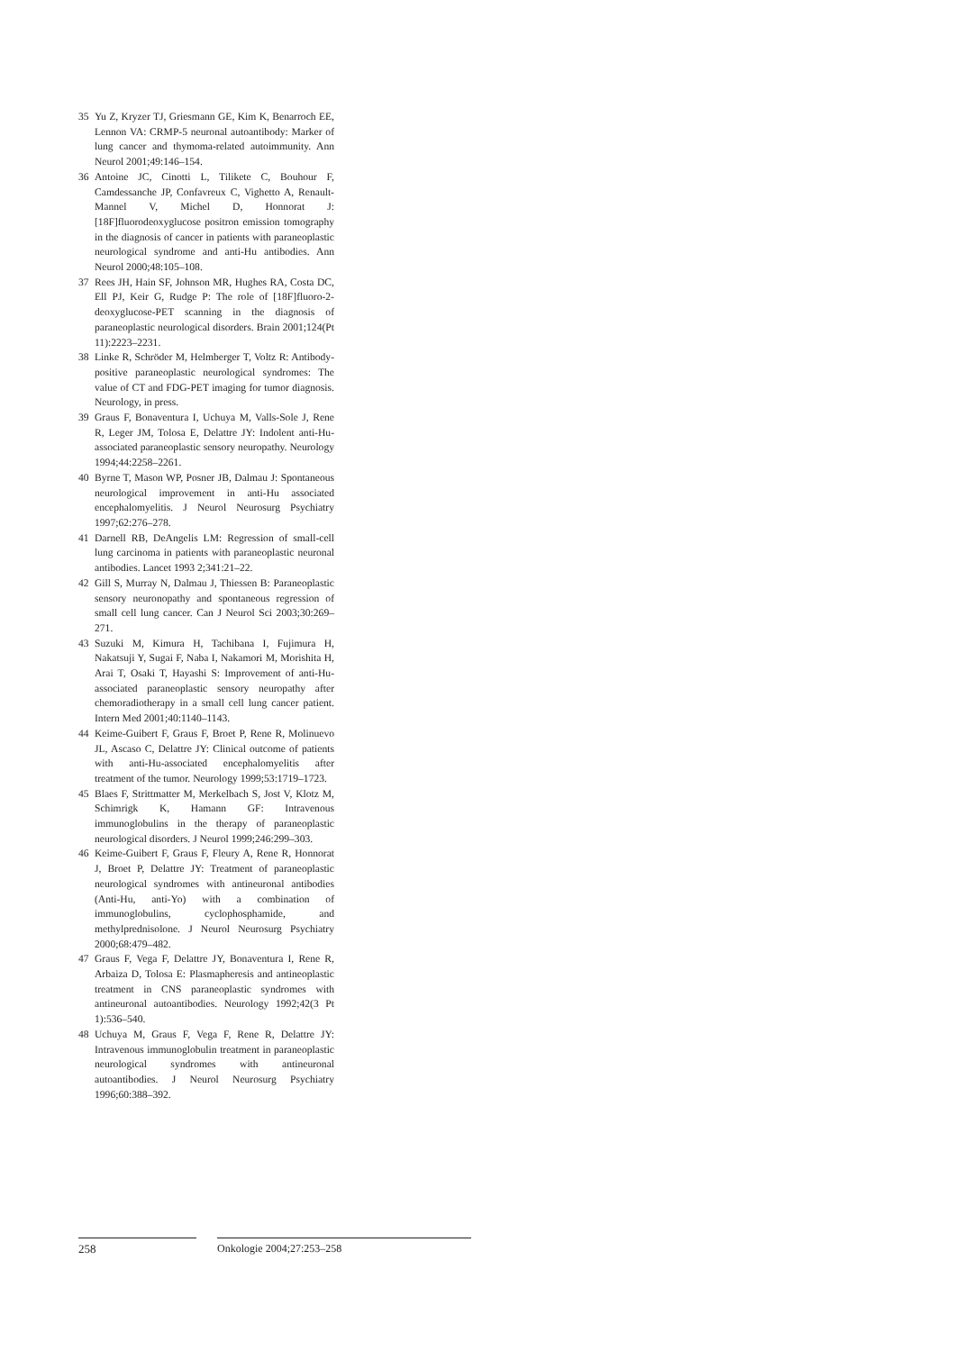35 Yu Z, Kryzer TJ, Griesmann GE, Kim K, Benarroch EE, Lennon VA: CRMP-5 neuronal autoantibody: Marker of lung cancer and thymoma-related autoimmunity. Ann Neurol 2001;49:146–154.
36 Antoine JC, Cinotti L, Tilikete C, Bouhour F, Camdessanche JP, Confavreux C, Vighetto A, Renault-Mannel V, Michel D, Honnorat J: [18F]fluorodeoxyglucose positron emission tomography in the diagnosis of cancer in patients with paraneoplastic neurological syndrome and anti-Hu antibodies. Ann Neurol 2000;48:105–108.
37 Rees JH, Hain SF, Johnson MR, Hughes RA, Costa DC, Ell PJ, Keir G, Rudge P: The role of [18F]fluoro-2-deoxyglucose-PET scanning in the diagnosis of paraneoplastic neurological disorders. Brain 2001;124(Pt 11):2223–2231.
38 Linke R, Schröder M, Helmberger T, Voltz R: Antibody-positive paraneoplastic neurological syndromes: The value of CT and FDG-PET imaging for tumor diagnosis. Neurology, in press.
39 Graus F, Bonaventura I, Uchuya M, Valls-Sole J, Rene R, Leger JM, Tolosa E, Delattre JY: Indolent anti-Hu-associated paraneoplastic sensory neuropathy. Neurology 1994;44:2258–2261.
40 Byrne T, Mason WP, Posner JB, Dalmau J: Spontaneous neurological improvement in anti-Hu associated encephalomyelitis. J Neurol Neurosurg Psychiatry 1997;62:276–278.
41 Darnell RB, DeAngelis LM: Regression of small-cell lung carcinoma in patients with paraneoplastic neuronal antibodies. Lancet 1993 2;341:21–22.
42 Gill S, Murray N, Dalmau J, Thiessen B: Paraneoplastic sensory neuronopathy and spontaneous regression of small cell lung cancer. Can J Neurol Sci 2003;30:269–271.
43 Suzuki M, Kimura H, Tachibana I, Fujimura H, Nakatsuji Y, Sugai F, Naba I, Nakamori M, Morishita H, Arai T, Osaki T, Hayashi S: Improvement of anti-Hu-associated paraneoplastic sensory neuropathy after chemoradiotherapy in a small cell lung cancer patient. Intern Med 2001;40:1140–1143.
44 Keime-Guibert F, Graus F, Broet P, Rene R, Molinuevo JL, Ascaso C, Delattre JY: Clinical outcome of patients with anti-Hu-associated encephalomyelitis after treatment of the tumor. Neurology 1999;53:1719–1723.
45 Blaes F, Strittmatter M, Merkelbach S, Jost V, Klotz M, Schimrigk K, Hamann GF: Intravenous immunoglobulins in the therapy of paraneoplastic neurological disorders. J Neurol 1999;246:299–303.
46 Keime-Guibert F, Graus F, Fleury A, Rene R, Honnorat J, Broet P, Delattre JY: Treatment of paraneoplastic neurological syndromes with antineuronal antibodies (Anti-Hu, anti-Yo) with a combination of immunoglobulins, cyclophosphamide, and methylprednisolone. J Neurol Neurosurg Psychiatry 2000;68:479–482.
47 Graus F, Vega F, Delattre JY, Bonaventura I, Rene R, Arbaiza D, Tolosa E: Plasmapheresis and antineoplastic treatment in CNS paraneoplastic syndromes with antineuronal autoantibodies. Neurology 1992;42(3 Pt 1):536–540.
48 Uchuya M, Graus F, Vega F, Rene R, Delattre JY: Intravenous immunoglobulin treatment in paraneoplastic neurological syndromes with antineuronal autoantibodies. J Neurol Neurosurg Psychiatry 1996;60:388–392.
258 Onkologie 2004;27:253–258